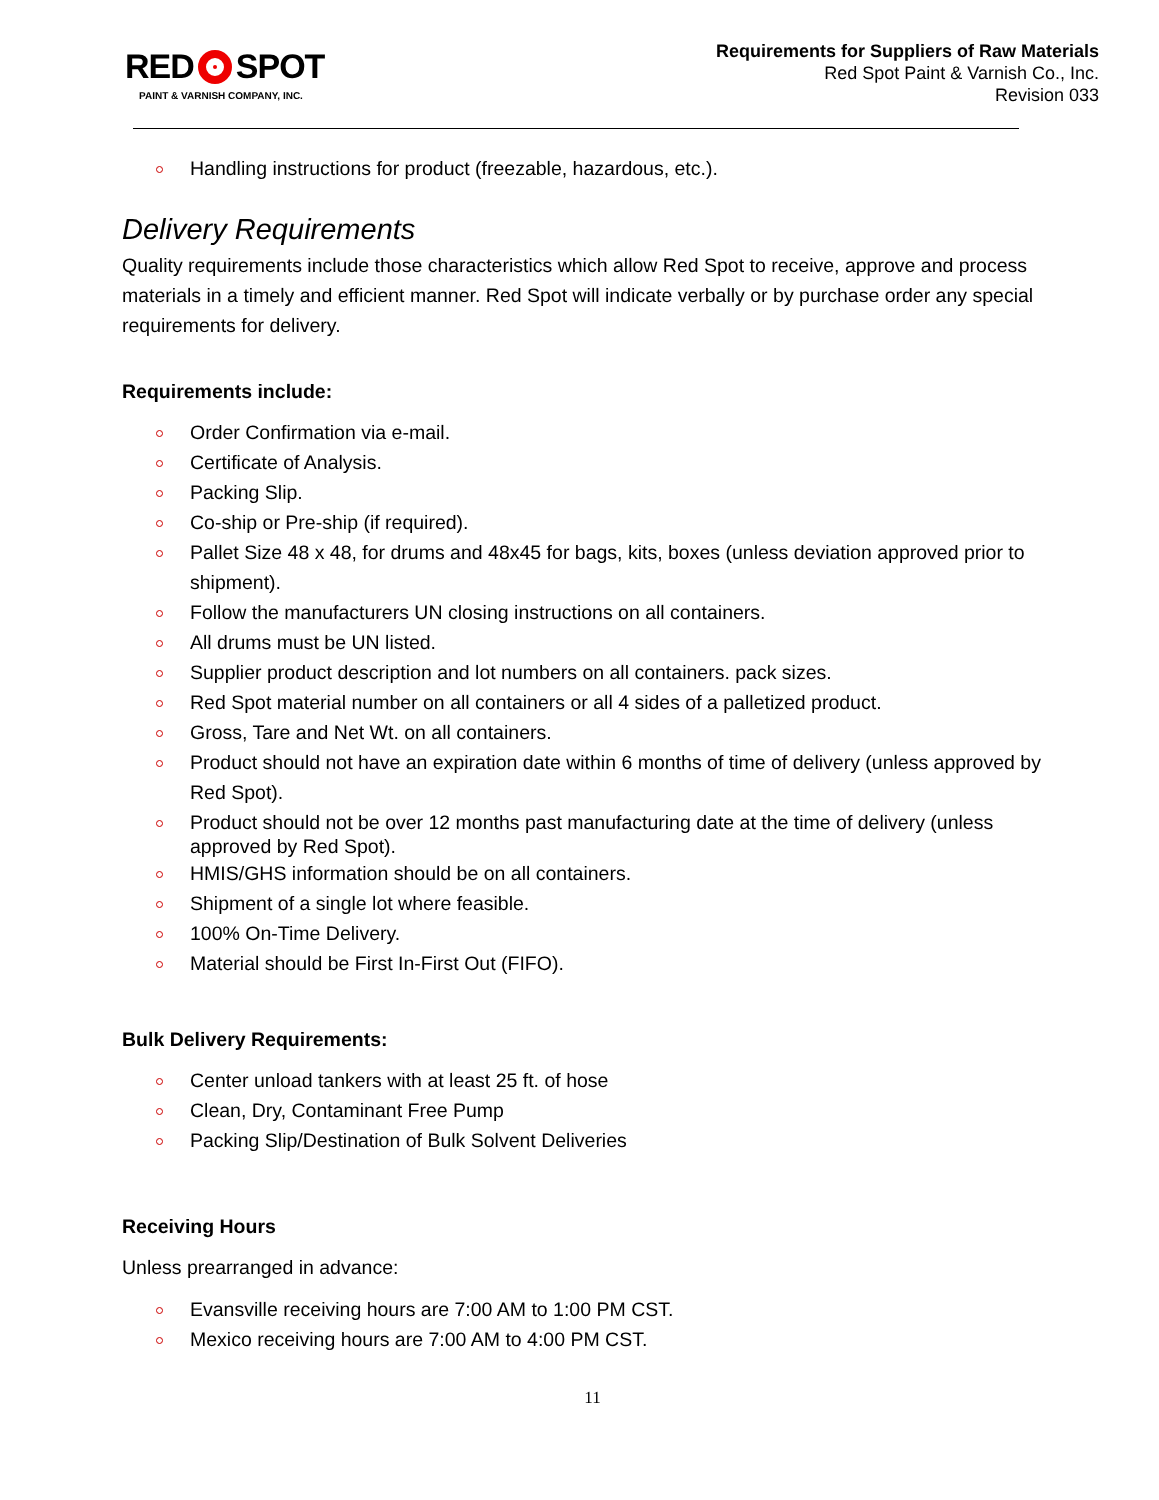RED SPOT
PAINT & VARNISH COMPANY, INC.
Requirements for Suppliers of Raw Materials
Red Spot Paint & Varnish Co., Inc.
Revision 033
Handling instructions for product (freezable, hazardous, etc.).
Delivery Requirements
Quality requirements include those characteristics which allow Red Spot to receive, approve and process materials in a timely and efficient manner. Red Spot will indicate verbally or by purchase order any special requirements for delivery.
Requirements include:
Order Confirmation via e-mail.
Certificate of Analysis.
Packing Slip.
Co-ship or Pre-ship (if required).
Pallet Size 48 x 48, for drums and 48x45 for bags, kits, boxes (unless deviation approved prior to shipment).
Follow the manufacturers UN closing instructions on all containers.
All drums must be UN listed.
Supplier product description and lot numbers on all containers. pack sizes.
Red Spot material number on all containers or all 4 sides of a palletized product.
Gross, Tare and Net Wt. on all containers.
Product should not have an expiration date within 6 months of time of delivery (unless approved by Red Spot).
Product should not be over 12 months past manufacturing date at the time of delivery (unless approved by Red Spot).
HMIS/GHS information should be on all containers.
Shipment of a single lot where feasible.
100% On-Time Delivery.
Material should be First In-First Out (FIFO).
Bulk Delivery Requirements:
Center unload tankers with at least 25 ft. of hose
Clean, Dry, Contaminant Free Pump
Packing Slip/Destination of Bulk Solvent Deliveries
Receiving Hours
Unless prearranged in advance:
Evansville receiving hours are 7:00 AM to 1:00 PM CST.
Mexico receiving hours are 7:00 AM to 4:00 PM CST.
11